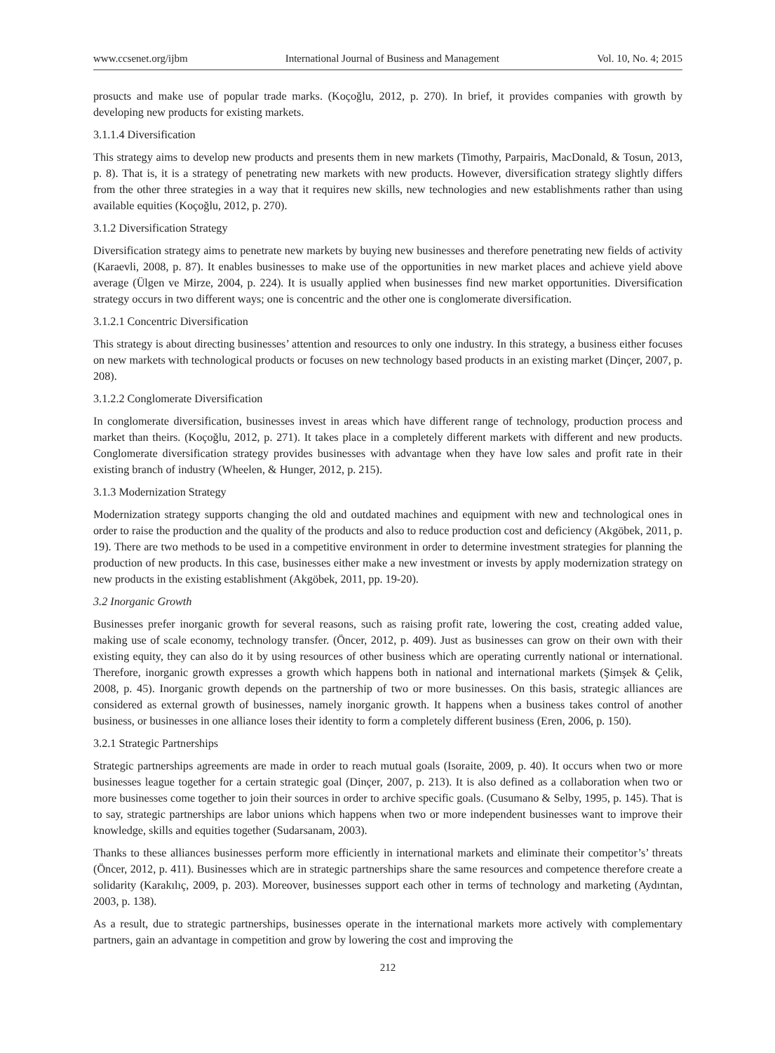www.ccsenet.org/ijbm International Journal of Business and Management Vol. 10, No. 4; 2015
prosucts and make use of popular trade marks. (Koçoğlu, 2012, p. 270). In brief, it provides companies with growth by developing new products for existing markets.
3.1.1.4 Diversification
This strategy aims to develop new products and presents them in new markets (Timothy, Parpairis, MacDonald, & Tosun, 2013, p. 8). That is, it is a strategy of penetrating new markets with new products. However, diversification strategy slightly differs from the other three strategies in a way that it requires new skills, new technologies and new establishments rather than using available equities (Koçoğlu, 2012, p. 270).
3.1.2 Diversification Strategy
Diversification strategy aims to penetrate new markets by buying new businesses and therefore penetrating new fields of activity (Karaevli, 2008, p. 87). It enables businesses to make use of the opportunities in new market places and achieve yield above average (Ülgen ve Mirze, 2004, p. 224). It is usually applied when businesses find new market opportunities. Diversification strategy occurs in two different ways; one is concentric and the other one is conglomerate diversification.
3.1.2.1 Concentric Diversification
This strategy is about directing businesses’ attention and resources to only one industry. In this strategy, a business either focuses on new markets with technological products or focuses on new technology based products in an existing market (Dinçer, 2007, p. 208).
3.1.2.2 Conglomerate Diversification
In conglomerate diversification, businesses invest in areas which have different range of technology, production process and market than theirs. (Koçoğlu, 2012, p. 271). It takes place in a completely different markets with different and new products. Conglomerate diversification strategy provides businesses with advantage when they have low sales and profit rate in their existing branch of industry (Wheelen, & Hunger, 2012, p. 215).
3.1.3 Modernization Strategy
Modernization strategy supports changing the old and outdated machines and equipment with new and technological ones in order to raise the production and the quality of the products and also to reduce production cost and deficiency (Akgöbek, 2011, p. 19). There are two methods to be used in a competitive environment in order to determine investment strategies for planning the production of new products. In this case, businesses either make a new investment or invests by apply modernization strategy on new products in the existing establishment (Akgöbek, 2011, pp. 19-20).
3.2 Inorganic Growth
Businesses prefer inorganic growth for several reasons, such as raising profit rate, lowering the cost, creating added value, making use of scale economy, technology transfer. (Öncer, 2012, p. 409). Just as businesses can grow on their own with their existing equity, they can also do it by using resources of other business which are operating currently national or international. Therefore, inorganic growth expresses a growth which happens both in national and international markets (Şimşek & Çelik, 2008, p. 45). Inorganic growth depends on the partnership of two or more businesses. On this basis, strategic alliances are considered as external growth of businesses, namely inorganic growth. It happens when a business takes control of another business, or businesses in one alliance loses their identity to form a completely different business (Eren, 2006, p. 150).
3.2.1 Strategic Partnerships
Strategic partnerships agreements are made in order to reach mutual goals (Isoraite, 2009, p. 40). It occurs when two or more businesses league together for a certain strategic goal (Dinçer, 2007, p. 213). It is also defined as a collaboration when two or more businesses come together to join their sources in order to archive specific goals. (Cusumano & Selby, 1995, p. 145). That is to say, strategic partnerships are labor unions which happens when two or more independent businesses want to improve their knowledge, skills and equities together (Sudarsanam, 2003).
Thanks to these alliances businesses perform more efficiently in international markets and eliminate their competitor’s’ threats (Öncer, 2012, p. 411). Businesses which are in strategic partnerships share the same resources and competence therefore create a solidarity (Karakılıç, 2009, p. 203). Moreover, businesses support each other in terms of technology and marketing (Aydıntan, 2003, p. 138).
As a result, due to strategic partnerships, businesses operate in the international markets more actively with complementary partners, gain an advantage in competition and grow by lowering the cost and improving the
212